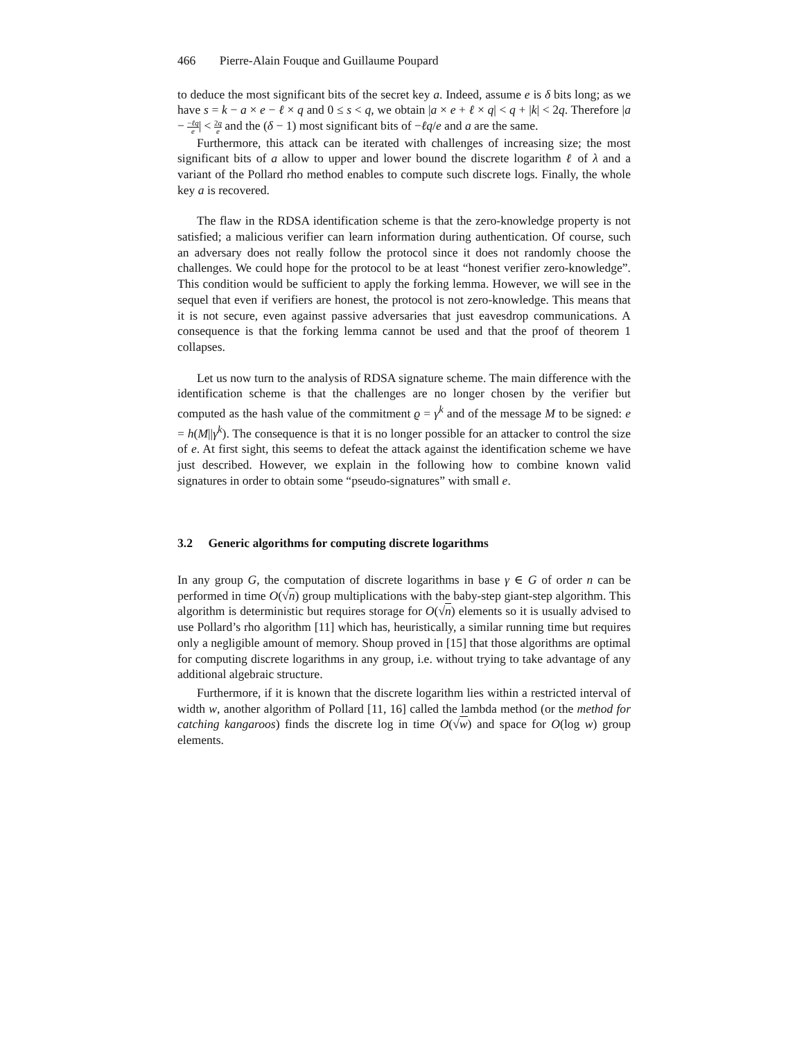466 Pierre-Alain Fouque and Guillaume Poupard
to deduce the most significant bits of the secret key a. Indeed, assume e is δ bits long; as we have s = k − a × e − ℓ × q and 0 ≤ s < q, we obtain |a × e + ℓ × q| < q + |k| < 2q. Therefore |a − −ℓq e| < 2q e and the (δ − 1) most significant bits of −ℓq/e and a are the same.
Furthermore, this attack can be iterated with challenges of increasing size; the most significant bits of a allow to upper and lower bound the discrete logarithm ℓ of λ and a variant of the Pollard rho method enables to compute such discrete logs. Finally, the whole key a is recovered.
The flaw in the RDSA identification scheme is that the zero-knowledge property is not satisfied; a malicious verifier can learn information during authentication. Of course, such an adversary does not really follow the protocol since it does not randomly choose the challenges. We could hope for the protocol to be at least “honest verifier zero-knowledge”. This condition would be sufficient to apply the forking lemma. However, we will see in the sequel that even if verifiers are honest, the protocol is not zero-knowledge. This means that it is not secure, even against passive adversaries that just eavesdrop communications. A consequence is that the forking lemma cannot be used and that the proof of theorem 1 collapses.
Let us now turn to the analysis of RDSA signature scheme. The main difference with the identification scheme is that the challenges are no longer chosen by the verifier but computed as the hash value of the commitment ϱ = γ<sup>k</sup> and of the message M to be signed: e = h(M||γ<sup>k</sup>). The consequence is that it is no longer possible for an attacker to control the size of e. At first sight, this seems to defeat the attack against the identification scheme we have just described. However, we explain in the following how to combine known valid signatures in order to obtain some “pseudo-signatures” with small e.
3.2 Generic algorithms for computing discrete logarithms
In any group G, the computation of discrete logarithms in base γ ∈ G of order n can be performed in time O(√n) group multiplications with the baby-step giant-step algorithm. This algorithm is deterministic but requires storage for O(√n) elements so it is usually advised to use Pollard’s rho algorithm [11] which has, heuristically, a similar running time but requires only a negligible amount of memory. Shoup proved in [15] that those algorithms are optimal for computing discrete logarithms in any group, i.e. without trying to take advantage of any additional algebraic structure.
Furthermore, if it is known that the discrete logarithm lies within a restricted interval of width w, another algorithm of Pollard [11, 16] called the lambda method (or the method for catching kangaroos) finds the discrete log in time O(√w) and space for O(log w) group elements.